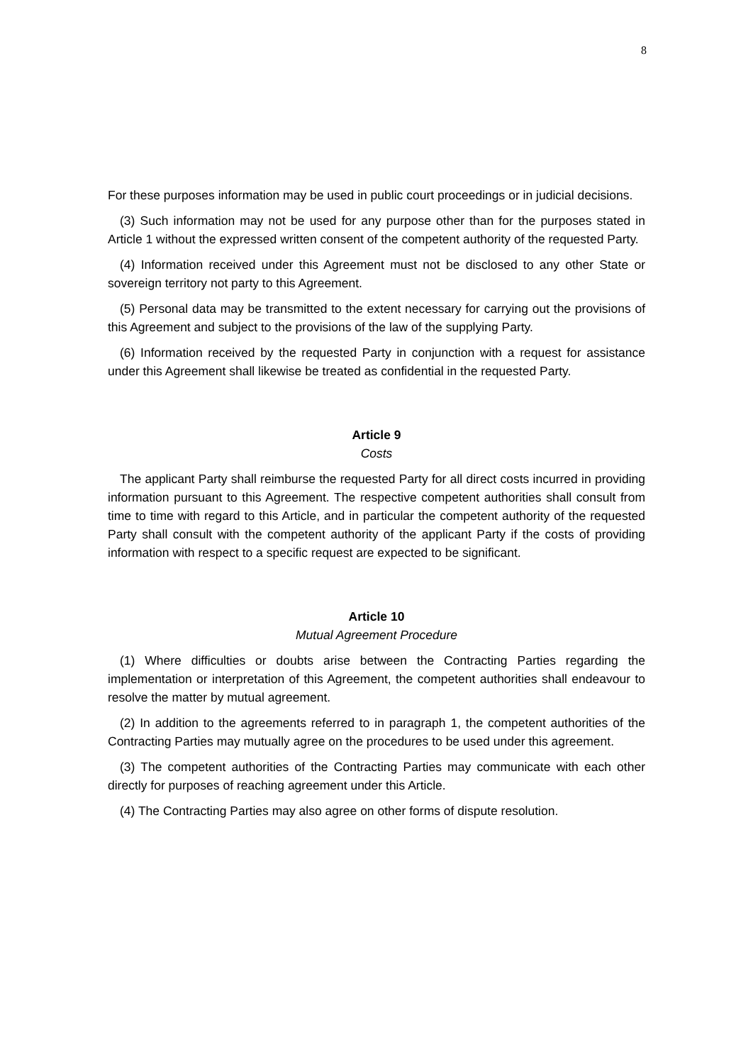8
For these purposes information may be used in public court proceedings or in judicial decisions.
(3) Such information may not be used for any purpose other than for the purposes stated in Article 1 without the expressed written consent of the competent authority of the requested Party.
(4) Information received under this Agreement must not be disclosed to any other State or sovereign territory not party to this Agreement.
(5) Personal data may be transmitted to the extent necessary for carrying out the provisions of this Agreement and subject to the provisions of the law of the supplying Party.
(6) Information received by the requested Party in conjunction with a request for assistance under this Agreement shall likewise be treated as confidential in the requested Party.
Article 9
Costs
The applicant Party shall reimburse the requested Party for all direct costs incurred in providing information pursuant to this Agreement. The respective competent authorities shall consult from time to time with regard to this Article, and in particular the competent authority of the requested Party shall consult with the competent authority of the applicant Party if the costs of providing information with respect to a specific request are expected to be significant.
Article 10
Mutual Agreement Procedure
(1) Where difficulties or doubts arise between the Contracting Parties regarding the implementation or interpretation of this Agreement, the competent authorities shall endeavour to resolve the matter by mutual agreement.
(2) In addition to the agreements referred to in paragraph 1, the competent authorities of the Contracting Parties may mutually agree on the procedures to be used under this agreement.
(3) The competent authorities of the Contracting Parties may communicate with each other directly for purposes of reaching agreement under this Article.
(4) The Contracting Parties may also agree on other forms of dispute resolution.